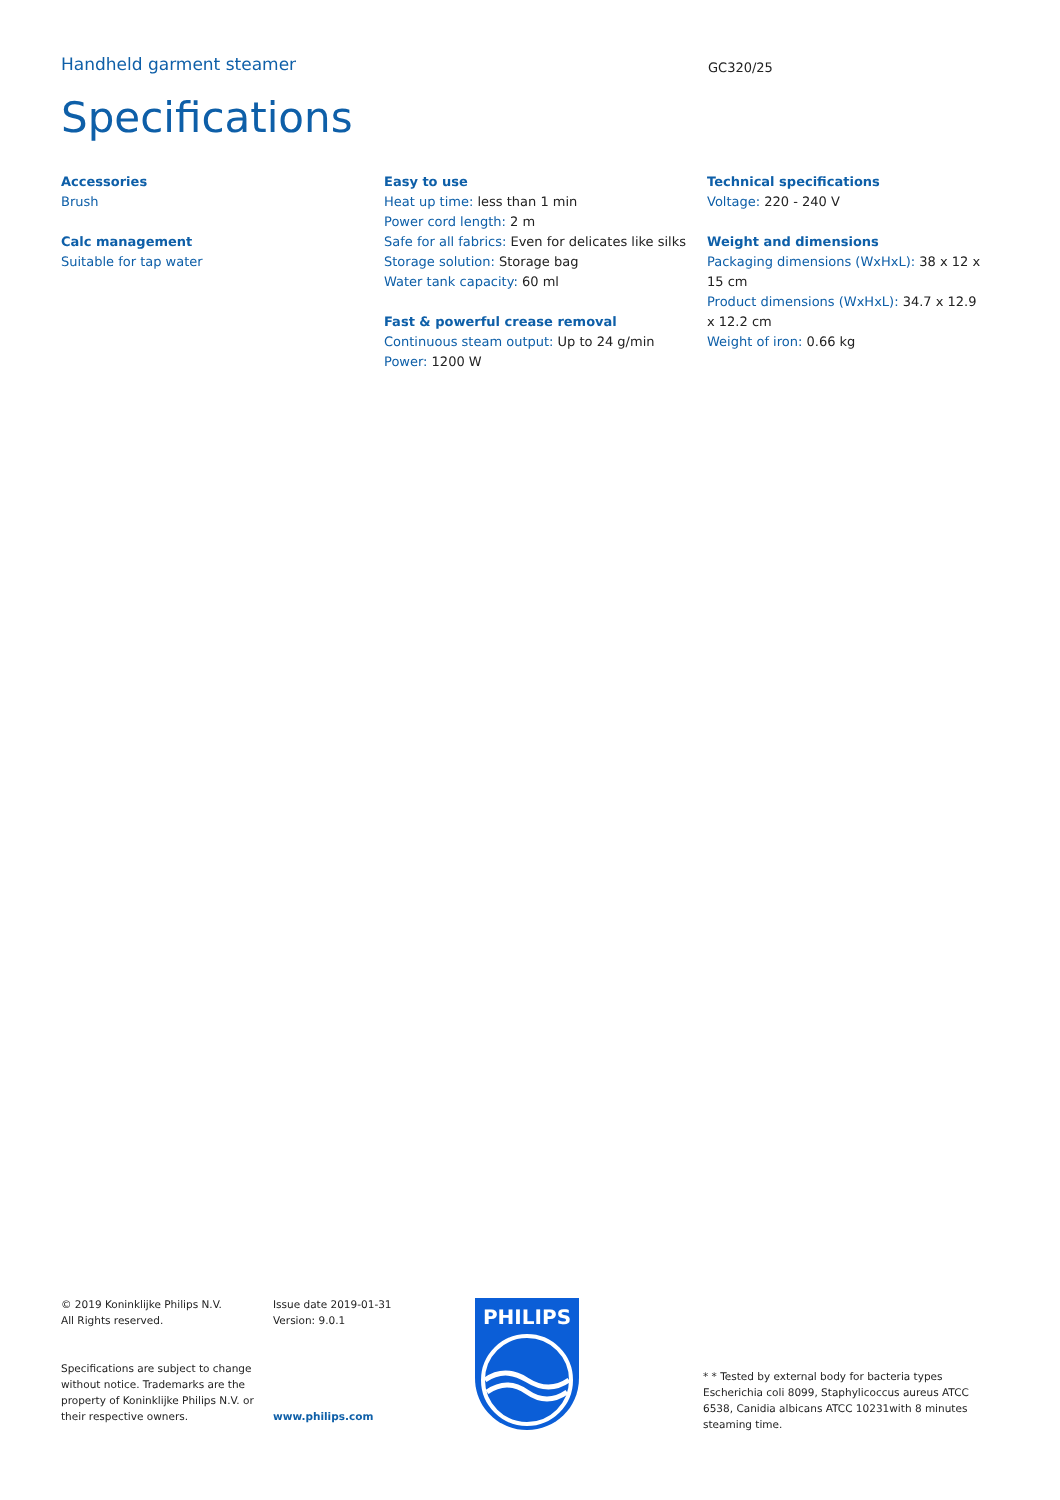Handheld garment steamer
GC320/25
Specifications
Accessories
Brush
Calc management
Suitable for tap water
Easy to use
Heat up time: less than 1 min
Power cord length: 2 m
Safe for all fabrics: Even for delicates like silks
Storage solution: Storage bag
Water tank capacity: 60 ml
Fast & powerful crease removal
Continuous steam output: Up to 24 g/min
Power: 1200 W
Technical specifications
Voltage: 220 - 240 V
Weight and dimensions
Packaging dimensions (WxHxL): 38 x 12 x 15 cm
Product dimensions (WxHxL): 34.7 x 12.9 x 12.2 cm
Weight of iron: 0.66 kg
© 2019 Koninklijke Philips N.V.
All Rights reserved.
Specifications are subject to change without notice. Trademarks are the property of Koninklijke Philips N.V. or their respective owners.
Issue date 2019-01-31
Version: 9.0.1
www.philips.com
PHILIPS
* * Tested by external body for bacteria types Escherichia coli 8099, Staphylicoccus aureus ATCC 6538, Canidia albicans ATCC 10231with 8 minutes steaming time.